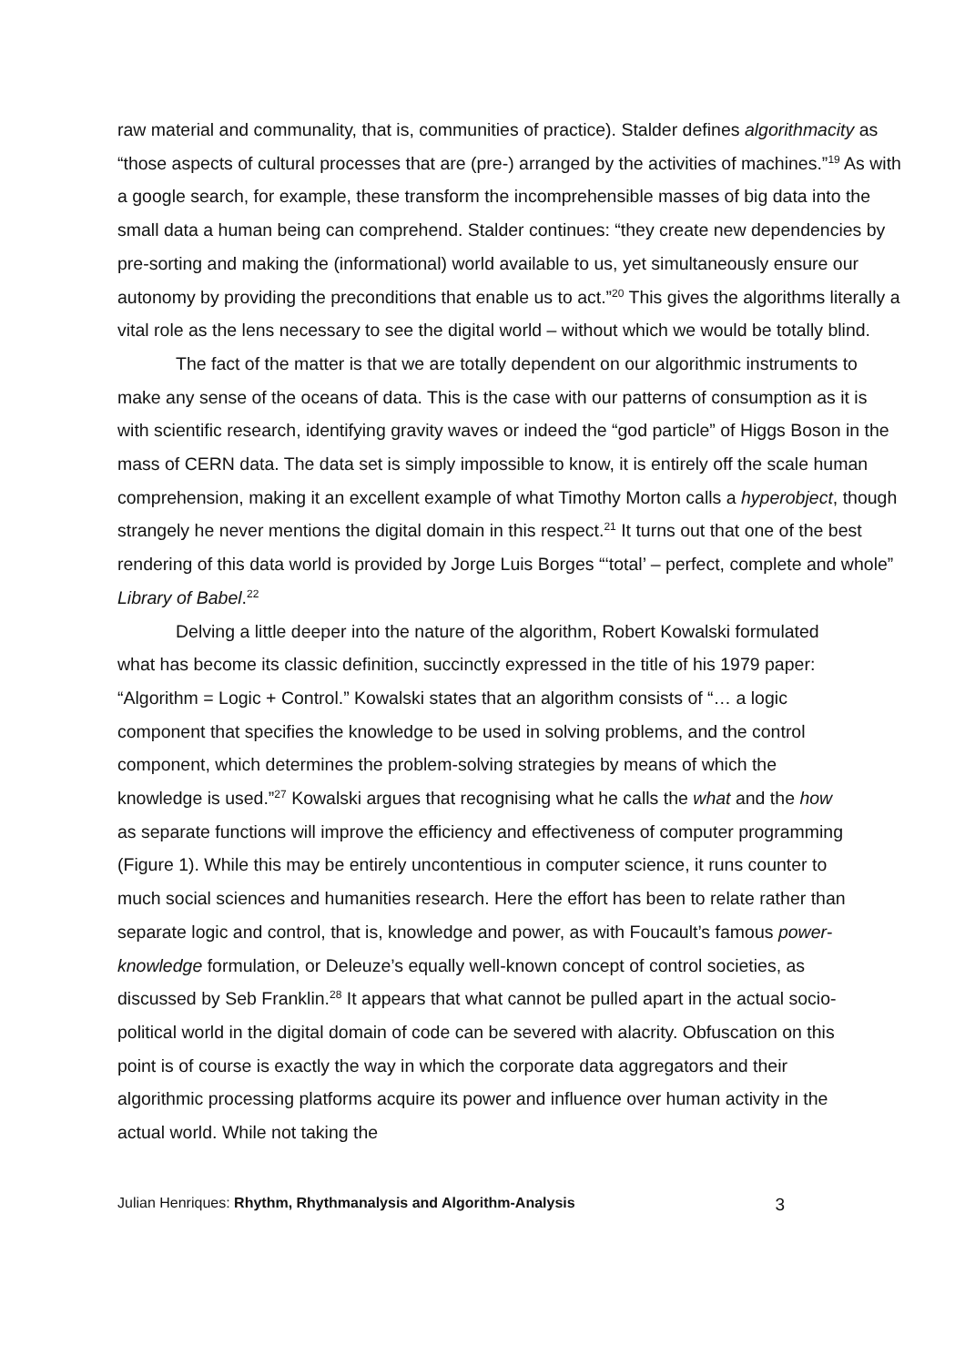raw material and communality, that is, communities of practice). Stalder defines algorithmacity as “those aspects of cultural processes that are (pre-) arranged by the activities of machines.”<sup>19</sup> As with a google search, for example, these transform the incomprehensible masses of big data into the small data a human being can comprehend. Stalder continues: “they create new dependencies by pre-sorting and making the (informational) world available to us, yet simultaneously ensure our autonomy by providing the preconditions that enable us to act.”<sup>20</sup> This gives the algorithms literally a vital role as the lens necessary to see the digital world – without which we would be totally blind.
The fact of the matter is that we are totally dependent on our algorithmic instruments to make any sense of the oceans of data. This is the case with our patterns of consumption as it is with scientific research, identifying gravity waves or indeed the “god particle” of Higgs Boson in the mass of CERN data. The data set is simply impossible to know, it is entirely off the scale human comprehension, making it an excellent example of what Timothy Morton calls a hyperobject, though strangely he never mentions the digital domain in this respect.<sup>21</sup> It turns out that one of the best rendering of this data world is provided by Jorge Luis Borges “‘total’ – perfect, complete and whole” Library of Babel.<sup>22</sup>
Delving a little deeper into the nature of the algorithm, Robert Kowalski formulated what has become its classic definition, succinctly expressed in the title of his 1979 paper: “Algorithm = Logic + Control.” Kowalski states that an algorithm consists of “… a logic component that specifies the knowledge to be used in solving problems, and the control component, which determines the problem-solving strategies by means of which the knowledge is used.”<sup>27</sup> Kowalski argues that recognising what he calls the what and the how as separate functions will improve the efficiency and effectiveness of computer programming (Figure 1). While this may be entirely uncontentious in computer science, it runs counter to much social sciences and humanities research. Here the effort has been to relate rather than separate logic and control, that is, knowledge and power, as with Foucault’s famous power-knowledge formulation, or Deleuze’s equally well-known concept of control societies, as discussed by Seb Franklin.<sup>28</sup> It appears that what cannot be pulled apart in the actual socio-political world in the digital domain of code can be severed with alacrity. Obfuscation on this point is of course is exactly the way in which the corporate data aggregators and their algorithmic processing platforms acquire its power and influence over human activity in the actual world. While not taking the
Julian Henriques: Rhythm, Rhythmanalysis and Algorithm-Analysis 3